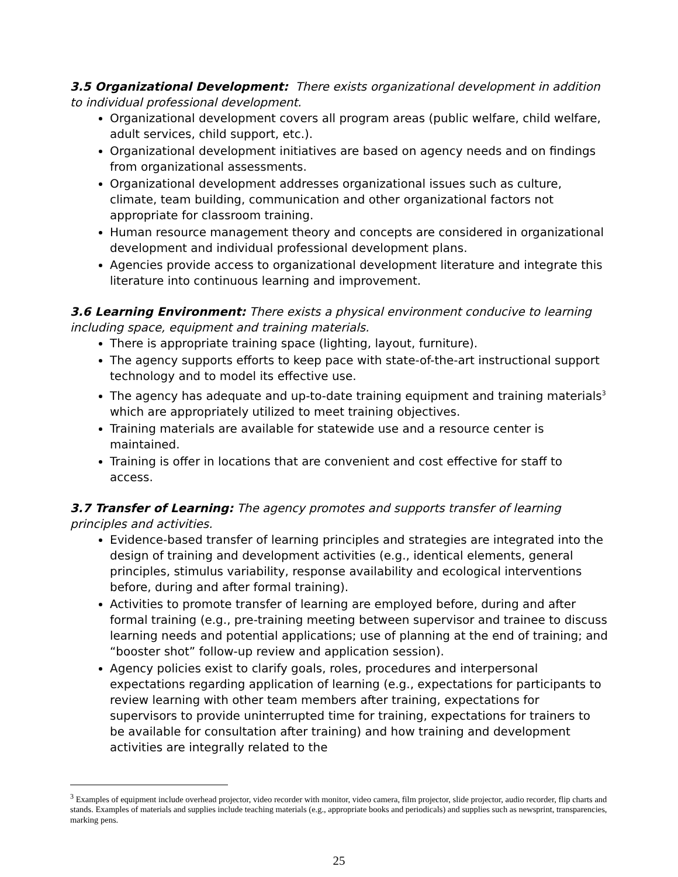3.5 Organizational Development: There exists organizational development in addition to individual professional development.
Organizational development covers all program areas (public welfare, child welfare, adult services, child support, etc.).
Organizational development initiatives are based on agency needs and on findings from organizational assessments.
Organizational development addresses organizational issues such as culture, climate, team building, communication and other organizational factors not appropriate for classroom training.
Human resource management theory and concepts are considered in organizational development and individual professional development plans.
Agencies provide access to organizational development literature and integrate this literature into continuous learning and improvement.
3.6 Learning Environment: There exists a physical environment conducive to learning including space, equipment and training materials.
There is appropriate training space (lighting, layout, furniture).
The agency supports efforts to keep pace with state-of-the-art instructional support technology and to model its effective use.
The agency has adequate and up-to-date training equipment and training materials<sup>3</sup> which are appropriately utilized to meet training objectives.
Training materials are available for statewide use and a resource center is maintained.
Training is offer in locations that are convenient and cost effective for staff to access.
3.7 Transfer of Learning: The agency promotes and supports transfer of learning principles and activities.
Evidence-based transfer of learning principles and strategies are integrated into the design of training and development activities (e.g., identical elements, general principles, stimulus variability, response availability and ecological interventions before, during and after formal training).
Activities to promote transfer of learning are employed before, during and after formal training (e.g., pre-training meeting between supervisor and trainee to discuss learning needs and potential applications; use of planning at the end of training; and “booster shot” follow-up review and application session).
Agency policies exist to clarify goals, roles, procedures and interpersonal expectations regarding application of learning (e.g., expectations for participants to review learning with other team members after training, expectations for supervisors to provide uninterrupted time for training, expectations for trainers to be available for consultation after training) and how training and development activities are integrally related to the
<sup>3</sup> Examples of equipment include overhead projector, video recorder with monitor, video camera, film projector, slide projector, audio recorder, flip charts and stands. Examples of materials and supplies include teaching materials (e.g., appropriate books and periodicals) and supplies such as newsprint, transparencies, marking pens.
25